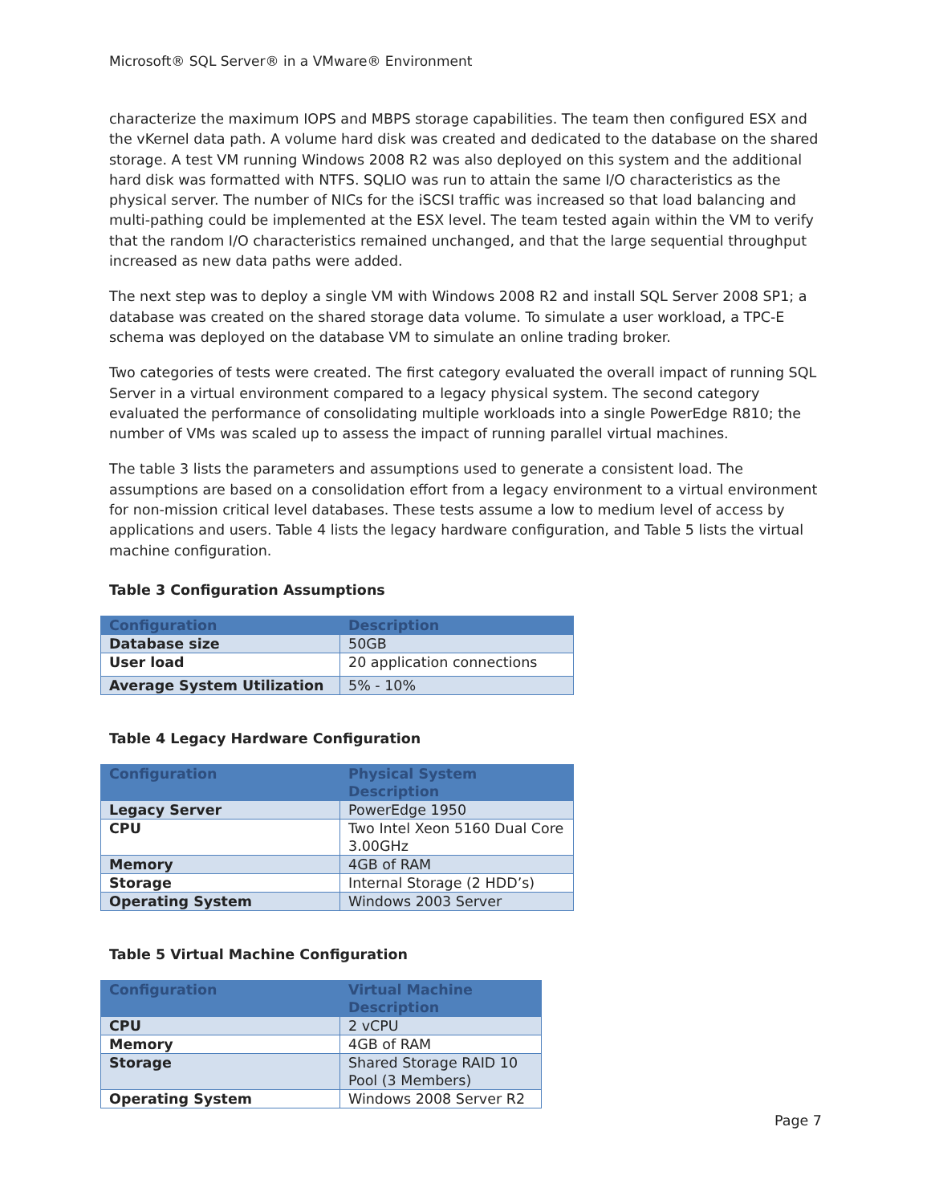Microsoft® SQL Server® in a VMware® Environment
characterize the maximum IOPS and MBPS storage capabilities. The team then configured ESX and the vKernel data path. A volume hard disk was created and dedicated to the database on the shared storage. A test VM running Windows 2008 R2 was also deployed on this system and the additional hard disk was formatted with NTFS. SQLIO was run to attain the same I/O characteristics as the physical server. The number of NICs for the iSCSI traffic was increased so that load balancing and multi-pathing could be implemented at the ESX level. The team tested again within the VM to verify that the random I/O characteristics remained unchanged, and that the large sequential throughput increased as new data paths were added.
The next step was to deploy a single VM with Windows 2008 R2 and install SQL Server 2008 SP1; a database was created on the shared storage data volume. To simulate a user workload, a TPC-E schema was deployed on the database VM to simulate an online trading broker.
Two categories of tests were created. The first category evaluated the overall impact of running SQL Server in a virtual environment compared to a legacy physical system. The second category evaluated the performance of consolidating multiple workloads into a single PowerEdge R810; the number of VMs was scaled up to assess the impact of running parallel virtual machines.
The table 3 lists the parameters and assumptions used to generate a consistent load. The assumptions are based on a consolidation effort from a legacy environment to a virtual environment for non-mission critical level databases. These tests assume a low to medium level of access by applications and users. Table 4 lists the legacy hardware configuration, and Table 5 lists the virtual machine configuration.
Table 3 Configuration Assumptions
| Configuration | Description |
| --- | --- |
| Database size | 50GB |
| User load | 20 application connections |
| Average System Utilization | 5% - 10% |
Table 4 Legacy Hardware Configuration
| Configuration | Physical System Description |
| --- | --- |
| Legacy Server | PowerEdge 1950 |
| CPU | Two Intel Xeon 5160 Dual Core 3.00GHz |
| Memory | 4GB of RAM |
| Storage | Internal Storage (2 HDD’s) |
| Operating System | Windows 2003 Server |
Table 5 Virtual Machine Configuration
| Configuration | Virtual Machine Description |
| --- | --- |
| CPU | 2 vCPU |
| Memory | 4GB of RAM |
| Storage | Shared Storage RAID 10 Pool (3 Members) |
| Operating System | Windows 2008 Server R2 |
Page 7